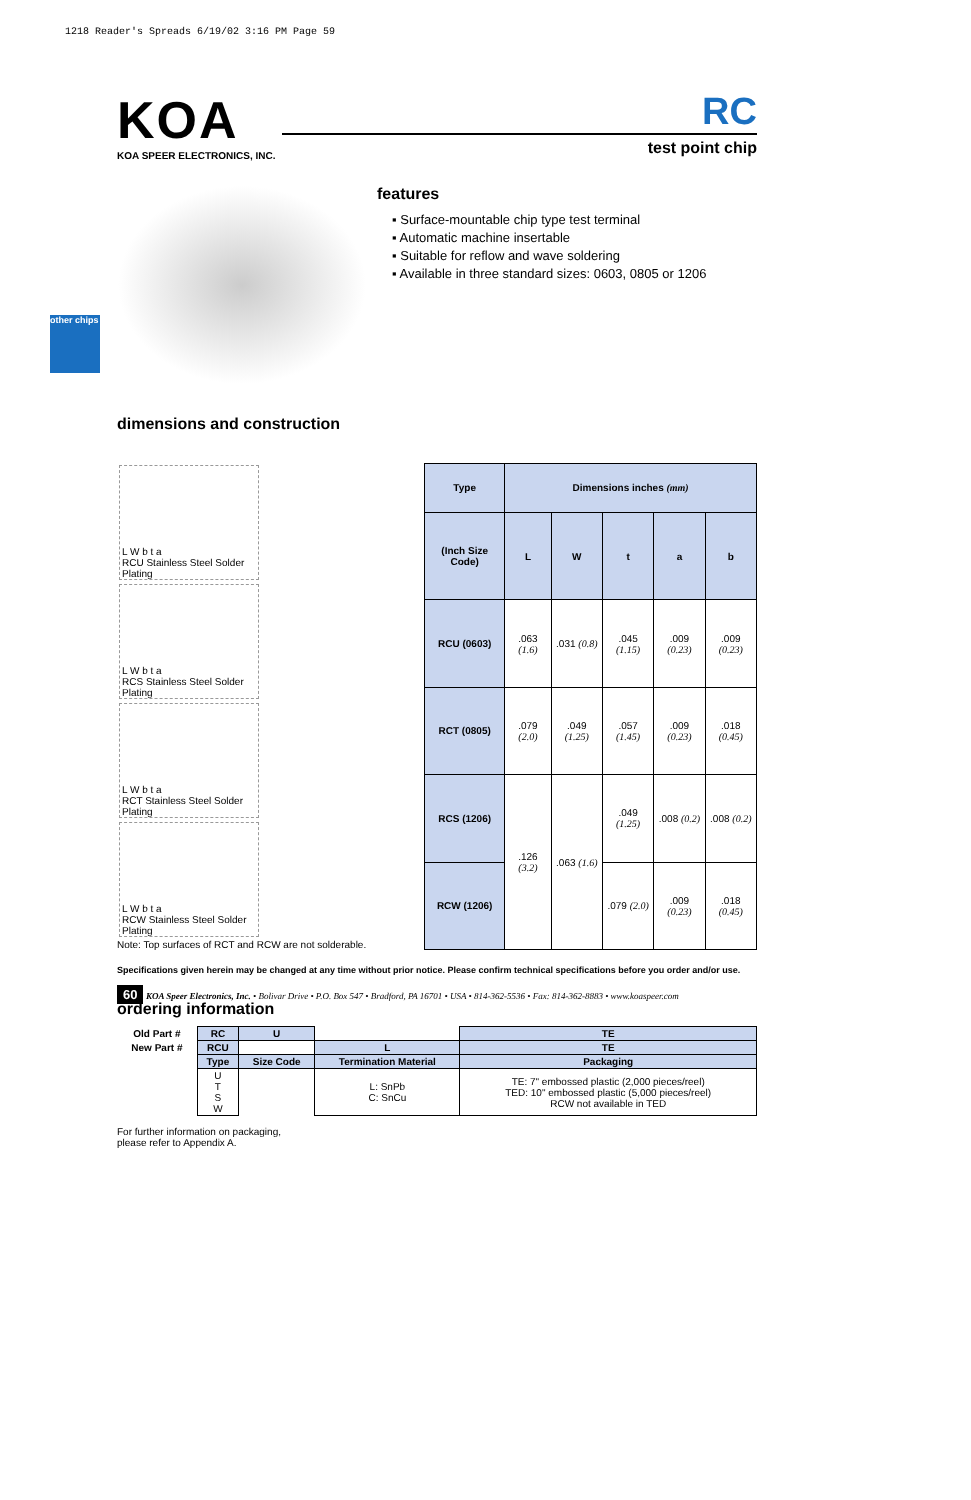1218 Reader's Spreads 6/19/02 3:16 PM Page 59
other chips
KOA
KOA SPEER ELECTRONICS, INC.
RC
test point chip
features
▪ Surface-mountable chip type test terminal
▪ Automatic machine insertable
▪ Suitable for reflow and wave soldering
▪ Available in three standard sizes: 0603, 0805 or 1206
dimensions and construction
L W b t a
RCU Stainless Steel Solder Plating
L W b t a
RCS Stainless Steel Solder Plating
L W b t a
RCT Stainless Steel Solder Plating
L W b t a
RCW Stainless Steel Solder Plating
Note: Top surfaces of RCT and RCW are not solderable.
| Type | Dimensions inches (mm) | | | | |
| --- | --- | --- | --- | --- | --- |
| (Inch Size Code) | L | W | t | a | b |
| RCU (0603) | .063 (1.6) | .031 (0.8) | .045 (1.15) | .009 (0.23) | .009 (0.23) |
| RCT (0805) | .079 (2.0) | .049 (1.25) | .057 (1.45) | .009 (0.23) | .018 (0.45) |
| RCS (1206) | .126 (3.2) | .063 (1.6) | .049 (1.25) | .008 (0.2) | .008 (0.2) |
| RCW (1206) | | | .079 (2.0) | .009 (0.23) | .018 (0.45) |
ordering information
| Old Part # | RC | U | | TE |
| New Part # | RCU | | L | TE |
| | Type | Size Code | Termination Material | Packaging |
| | U T S W | | L: SnPb C: SnCu | TE: 7" embossed plastic (2,000 pieces/reel) TED: 10" embossed plastic (5,000 pieces/reel) RCW not available in TED |
For further information on packaging,
please refer to Appendix A.
Specifications given herein may be changed at any time without prior notice. Please confirm technical specifications before you order and/or use.
60 KOA Speer Electronics, Inc. • Bolivar Drive • P.O. Box 547 • Bradford, PA 16701 • USA • 814-362-5536 • Fax: 814-362-8883 • www.koaspeer.com